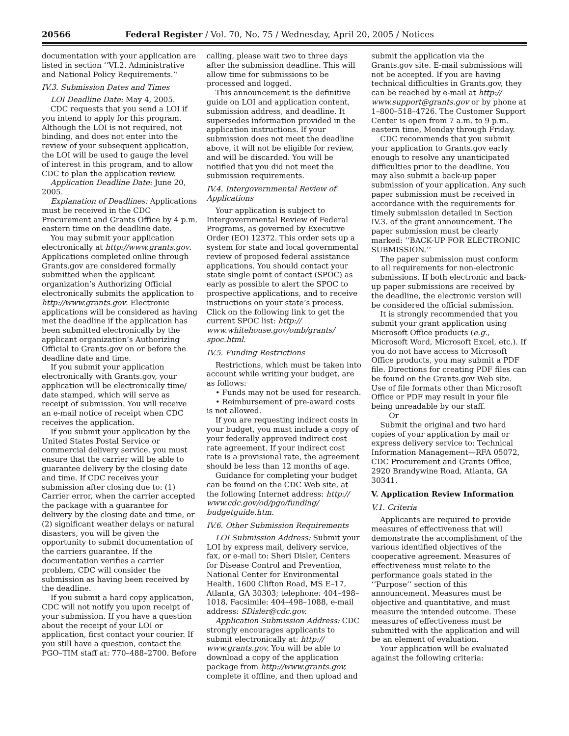20566 Federal Register / Vol. 70, No. 75 / Wednesday, April 20, 2005 / Notices
documentation with your application are listed in section ‘‘VI.2. Administrative and National Policy Requirements.’’
IV.3. Submission Dates and Times
LOI Deadline Date: May 4, 2005.
CDC requests that you send a LOI if you intend to apply for this program. Although the LOI is not required, not binding, and does not enter into the review of your subsequent application, the LOI will be used to gauge the level of interest in this program, and to allow CDC to plan the application review.
Application Deadline Date: June 20, 2005.
Explanation of Deadlines: Applications must be received in the CDC Procurement and Grants Office by 4 p.m. eastern time on the deadline date.
You may submit your application electronically at http://www.grants.gov. Applications completed online through Grants.gov are considered formally submitted when the applicant organization’s Authorizing Official electronically submits the application to http://www.grants.gov. Electronic applications will be considered as having met the deadline if the application has been submitted electronically by the applicant organization’s Authorizing Official to Grants.gov on or before the deadline date and time.
If you submit your application electronically with Grants.gov, your application will be electronically time/ date stamped, which will serve as receipt of submission. You will receive an e-mail notice of receipt when CDC receives the application.
If you submit your application by the United States Postal Service or commercial delivery service, you must ensure that the carrier will be able to guarantee delivery by the closing date and time. If CDC receives your submission after closing due to: (1) Carrier error, when the carrier accepted the package with a guarantee for delivery by the closing date and time, or (2) significant weather delays or natural disasters, you will be given the opportunity to submit documentation of the carriers guarantee. If the documentation verifies a carrier problem, CDC will consider the submission as having been received by the deadline.
If you submit a hard copy application, CDC will not notify you upon receipt of your submission. If you have a question about the receipt of your LOI or application, first contact your courier. If you still have a question, contact the PGO–TIM staff at: 770–488–2700. Before
calling, please wait two to three days after the submission deadline. This will allow time for submissions to be processed and logged.
This announcement is the definitive guide on LOI and application content, submission address, and deadline. It supersedes information provided in the application instructions. If your submission does not meet the deadline above, it will not be eligible for review, and will be discarded. You will be notified that you did not meet the submission requirements.
IV.4. Intergovernmental Review of Applications
Your application is subject to Intergovernmental Review of Federal Programs, as governed by Executive Order (EO) 12372. This order sets up a system for state and local governmental review of proposed federal assistance applications. You should contact your state single point of contact (SPOC) as early as possible to alert the SPOC to prospective applications, and to receive instructions on your state’s process. Click on the following link to get the current SPOC list: http:// www.whitehouse.gov/omb/grants/ spoc.html.
IV.5. Funding Restrictions
Restrictions, which must be taken into account while writing your budget, are as follows:
• Funds may not be used for research.
• Reimbursement of pre-award costs is not allowed.
If you are requesting indirect costs in your budget, you must include a copy of your federally approved indirect cost rate agreement. If your indirect cost rate is a provisional rate, the agreement should be less than 12 months of age.
Guidance for completing your budget can be found on the CDC Web site, at the following Internet address: http:// www.cdc.gov/od/pgo/funding/ budgetguide.htm.
IV.6. Other Submission Requirements
LOI Submission Address: Submit your LOI by express mail, delivery service, fax, or e-mail to: Sheri Disler, Centers for Disease Control and Prevention, National Center for Environmental Health, 1600 Clifton Road, MS E–17, Atlanta, GA 30303; telephone: 404–498–1018, Facsimile: 404–498–1088, e-mail address: SDisler@cdc.gov.
Application Submission Address: CDC strongly encourages applicants to submit electronically at: http:// www.grants.gov. You will be able to download a copy of the application package from http://www.grants.gov, complete it offline, and then upload and
submit the application via the Grants.gov site. E-mail submissions will not be accepted. If you are having technical difficulties in Grants.gov, they can be reached by e-mail at http:// www.support@grants.gov or by phone at 1–800–518–4726. The Customer Support Center is open from 7 a.m. to 9 p.m. eastern time, Monday through Friday.
CDC recommends that you submit your application to Grants.gov early enough to resolve any unanticipated difficulties prior to the deadline. You may also submit a back-up paper submission of your application. Any such paper submission must be received in accordance with the requirements for timely submission detailed in Section IV.3. of the grant announcement. The paper submission must be clearly marked: ‘‘BACK-UP FOR ELECTRONIC SUBMISSION.’’
The paper submission must conform to all requirements for non-electronic submissions. If both electronic and back-up paper submissions are received by the deadline, the electronic version will be considered the official submission.
It is strongly recommended that you submit your grant application using Microsoft Office products (e.g., Microsoft Word, Microsoft Excel, etc.). If you do not have access to Microsoft Office products, you may submit a PDF file. Directions for creating PDF files can be found on the Grants.gov Web site. Use of file formats other than Microsoft Office or PDF may result in your file being unreadable by our staff.
Or
Submit the original and two hard copies of your application by mail or express delivery service to: Technical Information Management—RFA 05072, CDC Procurement and Grants Office, 2920 Brandywine Road, Atlanta, GA 30341.
V. Application Review Information
V.1. Criteria
Applicants are required to provide measures of effectiveness that will demonstrate the accomplishment of the various identified objectives of the cooperative agreement. Measures of effectiveness must relate to the performance goals stated in the ‘‘Purpose’’ section of this announcement. Measures must be objective and quantitative, and must measure the intended outcome. These measures of effectiveness must be submitted with the application and will be an element of evaluation.
Your application will be evaluated against the following criteria: